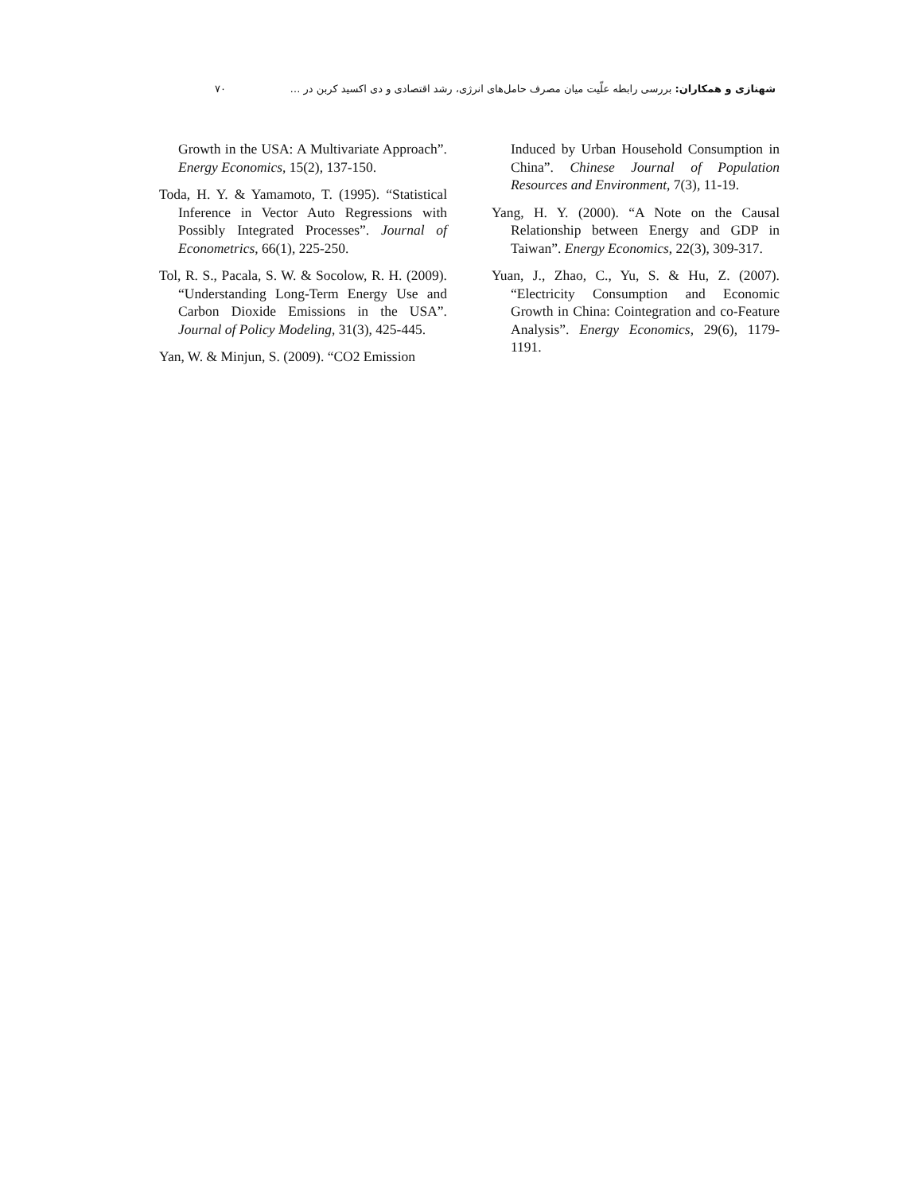شهنازی و همکاران: بررسی رابطه علّیت میان مصرف حامل‌های انرژی، رشد اقتصادی و دی اکسید کربن در … ۷۰
Growth in the USA: A Multivariate Approach”. Energy Economics, 15(2), 137-150.
Toda, H. Y. & Yamamoto, T. (1995). “Statistical Inference in Vector Auto Regressions with Possibly Integrated Processes”. Journal of Econometrics, 66(1), 225-250.
Tol, R. S., Pacala, S. W. & Socolow, R. H. (2009). “Understanding Long-Term Energy Use and Carbon Dioxide Emissions in the USA”. Journal of Policy Modeling, 31(3), 425-445.
Yan, W. & Minjun, S. (2009). “CO2 Emission
Induced by Urban Household Consumption in China”. Chinese Journal of Population Resources and Environment, 7(3), 11-19.
Yang, H. Y. (2000). “A Note on the Causal Relationship between Energy and GDP in Taiwan”. Energy Economics, 22(3), 309-317.
Yuan, J., Zhao, C., Yu, S. & Hu, Z. (2007). “Electricity Consumption and Economic Growth in China: Cointegration and co-Feature Analysis”. Energy Economics, 29(6), 1179-1191.